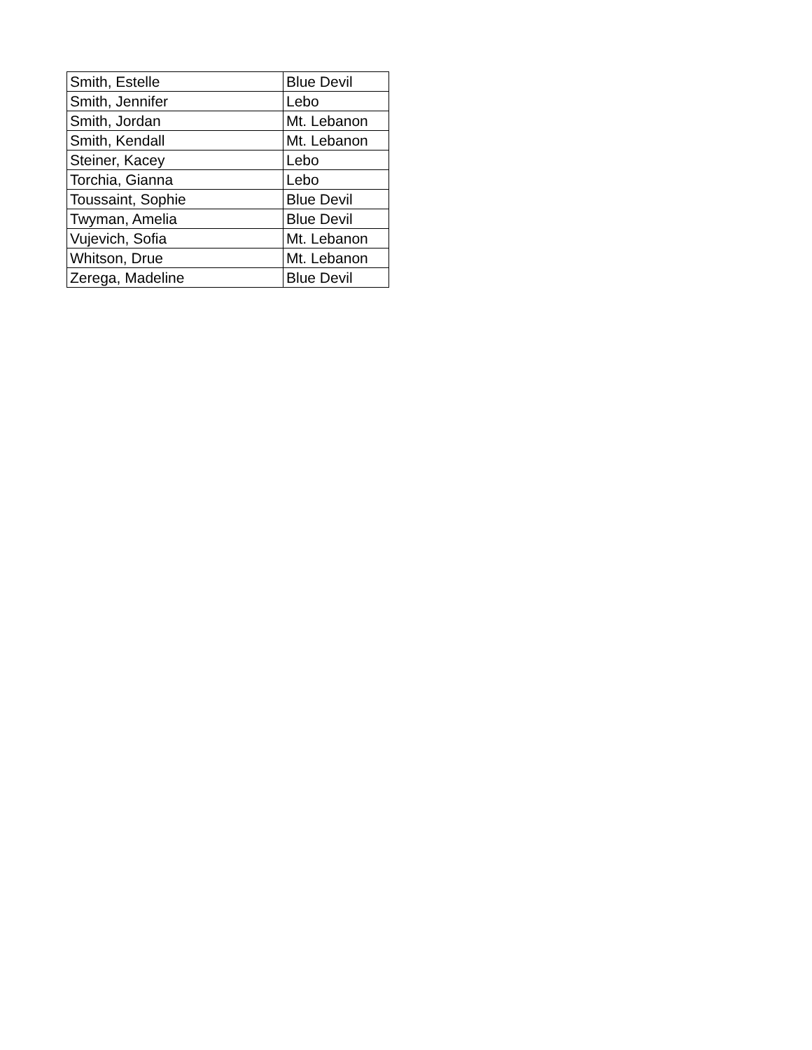| Smith, Estelle | Blue Devil |
| Smith, Jennifer | Lebo |
| Smith, Jordan | Mt. Lebanon |
| Smith, Kendall | Mt. Lebanon |
| Steiner, Kacey | Lebo |
| Torchia, Gianna | Lebo |
| Toussaint, Sophie | Blue Devil |
| Twyman, Amelia | Blue Devil |
| Vujevich, Sofia | Mt. Lebanon |
| Whitson, Drue | Mt. Lebanon |
| Zerega, Madeline | Blue Devil |